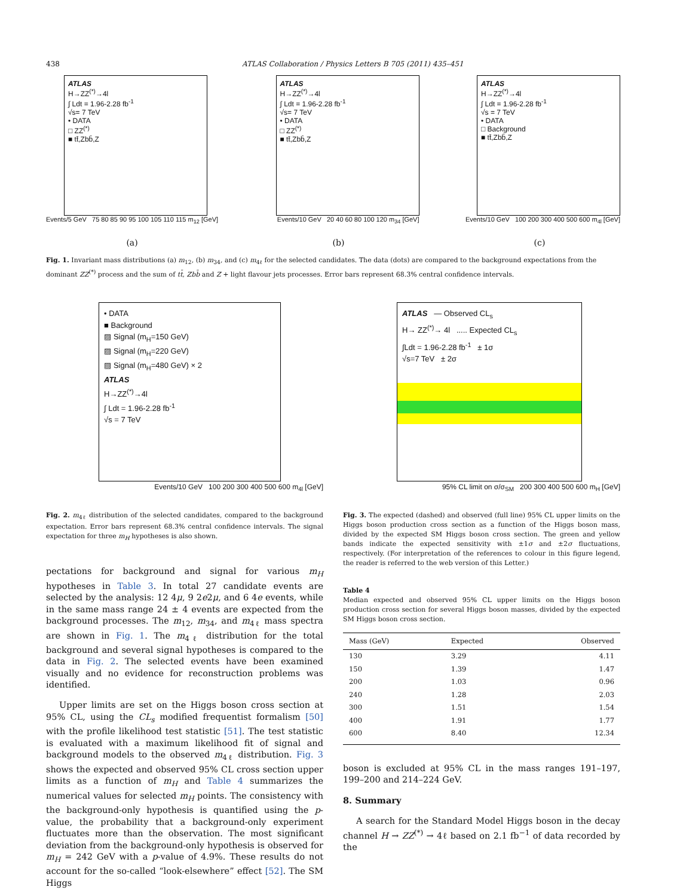438 ATLAS Collaboration / Physics Letters B 705 (2011) 435–451
ATLAS
H→ZZ<sup>(*)</sup>→4l
∫ Ldt = 1.96-2.28 fb<sup>-1</sup>
√s= 7 TeV
• DATA
□ ZZ<sup>(*)</sup>
■ tt̄,Zbb̄,Z
Events/5 GeV 75 80 85 90 95 100 105 110 115 m<sub>12</sub> [GeV]
(a)
ATLAS
H→ZZ<sup>(*)</sup>→4l
∫ Ldt = 1.96-2.28 fb<sup>-1</sup>
√s= 7 TeV
• DATA
□ ZZ<sup>(*)</sup>
■ tt̄,Zbb̄,Z
Events/10 GeV 20 40 60 80 100 120 m<sub>34</sub> [GeV]
(b)
ATLAS
H→ZZ<sup>(*)</sup>→4l
∫ Ldt = 1.96-2.28 fb<sup>-1</sup>
√s = 7 TeV
• DATA
□ Background
■ tt̄,Zbb̄,Z
Events/10 GeV 100 200 300 400 500 600 m<sub>4l</sub> [GeV]
(c)
Fig. 1. Invariant mass distributions (a) m<sub>12</sub>, (b) m<sub>34</sub>, and (c) m<sub>4ℓ</sub> for the selected candidates. The data (dots) are compared to the background expectations from the dominant ZZ<sup>(*)</sup> process and the sum of tt̄, Zbb̄ and Z + light flavour jets processes. Error bars represent 68.3% central confidence intervals.
• DATA
■ Background
▨ Signal (m<sub>H</sub>=150 GeV)
▨ Signal (m<sub>H</sub>=220 GeV)
▨ Signal (m<sub>H</sub>=480 GeV) × 2
ATLAS
H→ZZ<sup>(*)</sup>→4l
∫ Ldt = 1.96-2.28 fb<sup>-1</sup>
√s = 7 TeV
Events/10 GeV 100 200 300 400 500 600 m<sub>4l</sub> [GeV]
Fig. 2. m<sub>4ℓ</sub> distribution of the selected candidates, compared to the background expectation. Error bars represent 68.3% central confidence intervals. The signal expectation for three m<sub>H</sub> hypotheses is also shown.
pectations for background and signal for various m<sub>H</sub> hypotheses in Table 3. In total 27 candidate events are selected by the analysis: 12 4μ, 9 2e2μ, and 6 4e events, while in the same mass range 24 ± 4 events are expected from the background processes. The m<sub>12</sub>, m<sub>34</sub>, and m<sub>4ℓ</sub> mass spectra are shown in Fig. 1. The m<sub>4ℓ</sub> distribution for the total background and several signal hypotheses is compared to the data in Fig. 2. The selected events have been examined visually and no evidence for reconstruction problems was identified.
Upper limits are set on the Higgs boson cross section at 95% CL, using the CL<sub>s</sub> modified frequentist formalism [50] with the profile likelihood test statistic [51]. The test statistic is evaluated with a maximum likelihood fit of signal and background models to the observed m<sub>4ℓ</sub> distribution. Fig. 3 shows the expected and observed 95% CL cross section upper limits as a function of m<sub>H</sub> and Table 4 summarizes the numerical values for selected m<sub>H</sub> points. The consistency with the background-only hypothesis is quantified using the p-value, the probability that a background-only experiment fluctuates more than the observation. The most significant deviation from the background-only hypothesis is observed for m<sub>H</sub> = 242 GeV with a p-value of 4.9%. These results do not account for the so-called “look-elsewhere” effect [52]. The SM Higgs
ATLAS — Observed CL<sub>s</sub>
H→ ZZ<sup>(*)</sup>→ 4l ..... Expected CL<sub>s</sub>
∫Ldt = 1.96-2.28 fb<sup>-1</sup> ± 1σ
√s=7 TeV ± 2σ
95% CL limit on σ/σ<sub>SM</sub> 200 300 400 500 600 m<sub>H</sub> [GeV]
Fig. 3. The expected (dashed) and observed (full line) 95% CL upper limits on the Higgs boson production cross section as a function of the Higgs boson mass, divided by the expected SM Higgs boson cross section. The green and yellow bands indicate the expected sensitivity with ±1σ and ±2σ fluctuations, respectively. (For interpretation of the references to colour in this figure legend, the reader is referred to the web version of this Letter.)
Table 4
Median expected and observed 95% CL upper limits on the Higgs boson production cross section for several Higgs boson masses, divided by the expected SM Higgs boson cross section.
| Mass (GeV) | Expected | Observed |
| --- | --- | --- |
| 130 | 3.29 | 4.11 |
| 150 | 1.39 | 1.47 |
| 200 | 1.03 | 0.96 |
| 240 | 1.28 | 2.03 |
| 300 | 1.51 | 1.54 |
| 400 | 1.91 | 1.77 |
| 600 | 8.40 | 12.34 |
boson is excluded at 95% CL in the mass ranges 191–197, 199–200 and 214–224 GeV.
8. Summary
A search for the Standard Model Higgs boson in the decay channel H → ZZ<sup>(*)</sup> → 4ℓ based on 2.1 fb<sup>−1</sup> of data recorded by the